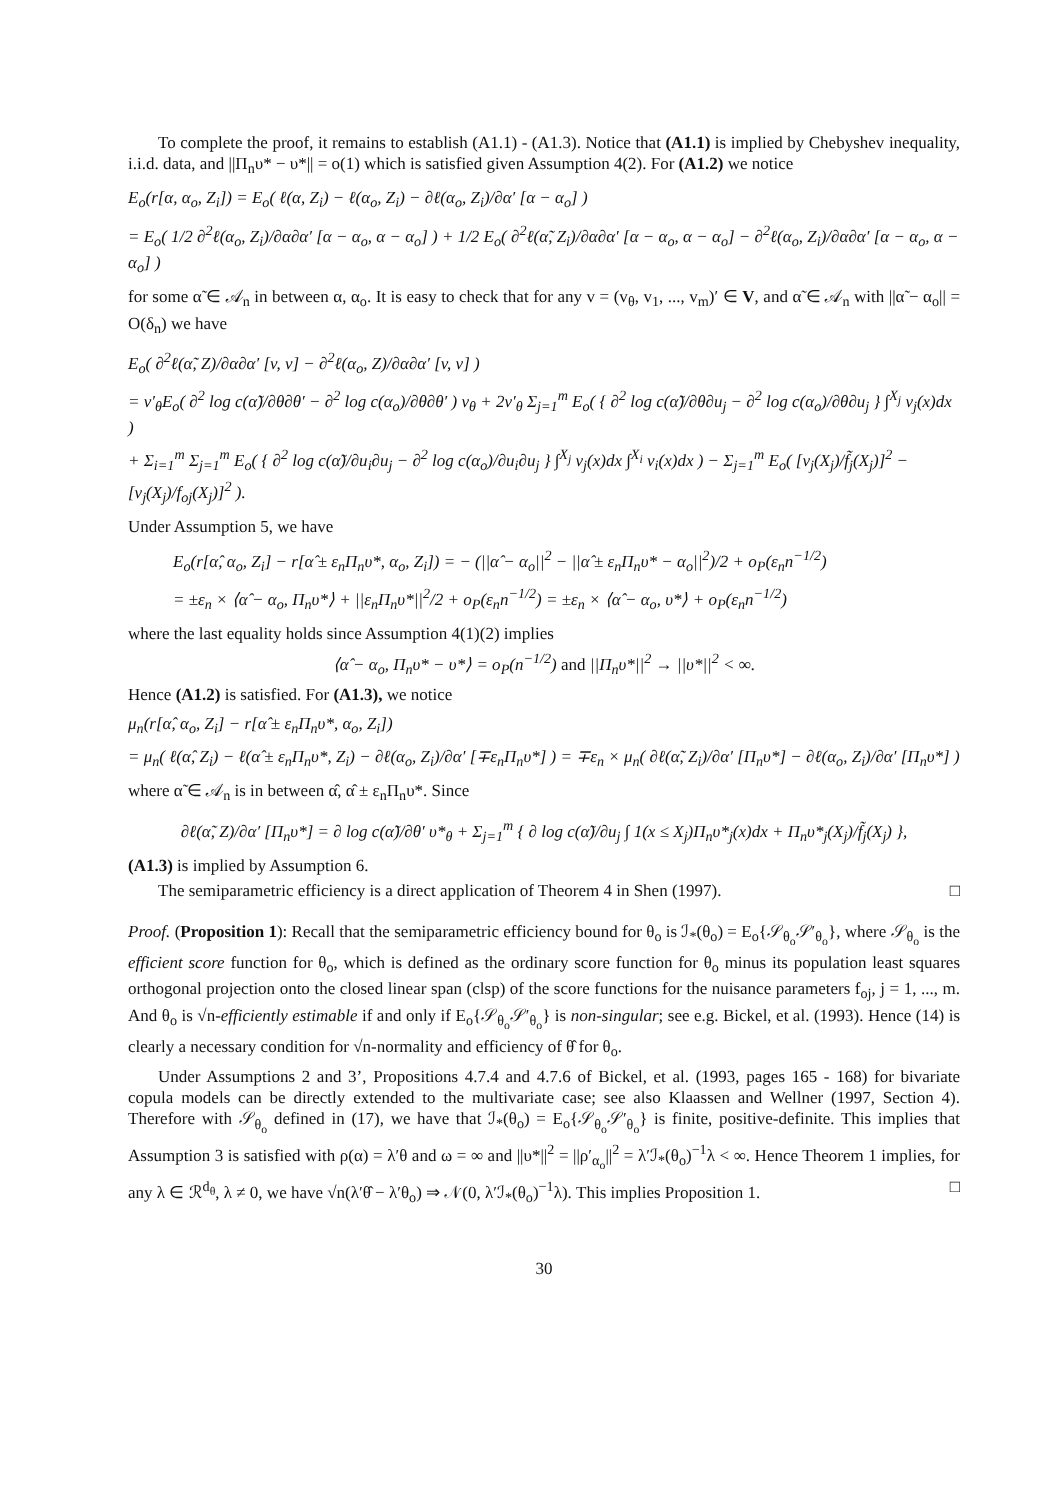To complete the proof, it remains to establish (A1.1) - (A1.3). Notice that (A1.1) is implied by Chebyshev inequality, i.i.d. data, and ||Π<sub>n</sub>υ* − υ*|| = o(1) which is satisfied given Assumption 4(2). For (A1.2) we notice
E<sub>o</sub>(r[α, α<sub>o</sub>, Z<sub>i</sub>]) = E<sub>o</sub>( ℓ(α, Z<sub>i</sub>) − ℓ(α<sub>o</sub>, Z<sub>i</sub>) − ∂ℓ(α<sub>o</sub>, Z<sub>i</sub>)/∂α′ [α − α<sub>o</sub>] )
= E<sub>o</sub>( 1/2 ∂<sup>2</sup>ℓ(α<sub>o</sub>, Z<sub>i</sub>)/∂α∂α′ [α − α<sub>o</sub>, α − α<sub>o</sub>] ) + 1/2 E<sub>o</sub>( ∂<sup>2</sup>ℓ(α̃, Z<sub>i</sub>)/∂α∂α′ [α − α<sub>o</sub>, α − α<sub>o</sub>] − ∂<sup>2</sup>ℓ(α<sub>o</sub>, Z<sub>i</sub>)/∂α∂α′ [α − α<sub>o</sub>, α − α<sub>o</sub>] )
for some α̃ ∈ 𝒜<sub>n</sub> in between α, α<sub>o</sub>. It is easy to check that for any v = (v<sub>θ</sub>, v<sub>1</sub>, ..., v<sub>m</sub>)′ ∈ V, and α̃ ∈ 𝒜<sub>n</sub> with ||α̃ − α<sub>o</sub>|| = O(δ<sub>n</sub>) we have
E<sub>o</sub>( ∂<sup>2</sup>ℓ(α̃, Z)/∂α∂α′ [v, v] − ∂<sup>2</sup>ℓ(α<sub>o</sub>, Z)/∂α∂α′ [v, v] )
= v′<sub>θ</sub>E<sub>o</sub>( ∂<sup>2</sup> log c(α̃)/∂θ∂θ′ − ∂<sup>2</sup> log c(α<sub>o</sub>)/∂θ∂θ′ ) v<sub>θ</sub> + 2v′<sub>θ</sub> Σ<sub>j=1</sub><sup>m</sup> E<sub>o</sub>( { ∂<sup>2</sup> log c(α̃)/∂θ∂u<sub>j</sub> − ∂<sup>2</sup> log c(α<sub>o</sub>)/∂θ∂u<sub>j</sub> } ∫<sup>X<sub>j</sub></sup> v<sub>j</sub>(x)dx )
+ Σ<sub>i=1</sub><sup>m</sup> Σ<sub>j=1</sub><sup>m</sup> E<sub>o</sub>( { ∂<sup>2</sup> log c(α̃)/∂u<sub>i</sub>∂u<sub>j</sub> − ∂<sup>2</sup> log c(α<sub>o</sub>)/∂u<sub>i</sub>∂u<sub>j</sub> } ∫<sup>X<sub>j</sub></sup> v<sub>j</sub>(x)dx ∫<sup>X<sub>i</sub></sup> v<sub>i</sub>(x)dx ) − Σ<sub>j=1</sub><sup>m</sup> E<sub>o</sub>( [v<sub>j</sub>(X<sub>j</sub>)/f̃<sub>j</sub>(X<sub>j</sub>)]<sup>2</sup> − [v<sub>j</sub>(X<sub>j</sub>)/f<sub>oj</sub>(X<sub>j</sub>)]<sup>2</sup> ).
Under Assumption 5, we have
E<sub>o</sub>(r[α̂, α<sub>o</sub>, Z<sub>i</sub>] − r[α̂ ± ε<sub>n</sub>Π<sub>n</sub>υ*, α<sub>o</sub>, Z<sub>i</sub>]) = − (||α̂ − α<sub>o</sub>||<sup>2</sup> − ||α̂ ± ε<sub>n</sub>Π<sub>n</sub>υ* − α<sub>o</sub>||<sup>2</sup>)/2 + o<sub>P</sub>(ε<sub>n</sub>n<sup>−1/2</sup>)
= ±ε<sub>n</sub> × ⟨α̂ − α<sub>o</sub>, Π<sub>n</sub>υ*⟩ + ||ε<sub>n</sub>Π<sub>n</sub>υ*||<sup>2</sup>/2 + o<sub>P</sub>(ε<sub>n</sub>n<sup>−1/2</sup>) = ±ε<sub>n</sub> × ⟨α̂ − α<sub>o</sub>, υ*⟩ + o<sub>P</sub>(ε<sub>n</sub>n<sup>−1/2</sup>)
where the last equality holds since Assumption 4(1)(2) implies
⟨α̂ − α<sub>o</sub>, Π<sub>n</sub>υ* − υ*⟩ = o<sub>P</sub>(n<sup>−1/2</sup>) and ||Π<sub>n</sub>υ*||<sup>2</sup> → ||υ*||<sup>2</sup> < ∞.
Hence (A1.2) is satisfied. For (A1.3), we notice
μ<sub>n</sub>(r[α̂, α<sub>o</sub>, Z<sub>i</sub>] − r[α̂ ± ε<sub>n</sub>Π<sub>n</sub>υ*, α<sub>o</sub>, Z<sub>i</sub>])
= μ<sub>n</sub>( ℓ(α̂, Z<sub>i</sub>) − ℓ(α̂ ± ε<sub>n</sub>Π<sub>n</sub>υ*, Z<sub>i</sub>) − ∂ℓ(α<sub>o</sub>, Z<sub>i</sub>)/∂α′ [∓ε<sub>n</sub>Π<sub>n</sub>υ*] ) = ∓ε<sub>n</sub> × μ<sub>n</sub>( ∂ℓ(α̃, Z<sub>i</sub>)/∂α′ [Π<sub>n</sub>υ*] − ∂ℓ(α<sub>o</sub>, Z<sub>i</sub>)/∂α′ [Π<sub>n</sub>υ*] )
where α̃ ∈ 𝒜<sub>n</sub> is in between α̂, α̂ ± ε<sub>n</sub>Π<sub>n</sub>υ*. Since
∂ℓ(α̃, Z)/∂α′ [Π<sub>n</sub>υ*] = ∂ log c(α̃)/∂θ′ υ*<sub>θ</sub> + Σ<sub>j=1</sub><sup>m</sup> { ∂ log c(α̃)/∂u<sub>j</sub> ∫ 1(x ≤ X<sub>j</sub>)Π<sub>n</sub>υ*<sub>j</sub>(x)dx + Π<sub>n</sub>υ*<sub>j</sub>(X<sub>j</sub>)/f̃<sub>j</sub>(X<sub>j</sub>) },
(A1.3) is implied by Assumption 6.
The semiparametric efficiency is a direct application of Theorem 4 in Shen (1997). □
Proof. (Proposition 1): Recall that the semiparametric efficiency bound for θ<sub>o</sub> is ℐ<sub>*</sub>(θ<sub>o</sub>) = E<sub>o</sub>{𝒮<sub>θ<sub>o</sub></sub>𝒮′<sub>θ<sub>o</sub></sub>}, where 𝒮<sub>θ<sub>o</sub></sub> is the efficient score function for θ<sub>o</sub>, which is defined as the ordinary score function for θ<sub>o</sub> minus its population least squares orthogonal projection onto the closed linear span (clsp) of the score functions for the nuisance parameters f<sub>oj</sub>, j = 1, ..., m. And θ<sub>o</sub> is √n-efficiently estimable if and only if E<sub>o</sub>{𝒮<sub>θ<sub>o</sub></sub>𝒮′<sub>θ<sub>o</sub></sub>} is non-singular; see e.g. Bickel, et al. (1993). Hence (14) is clearly a necessary condition for √n-normality and efficiency of θ̂ for θ<sub>o</sub>.
Under Assumptions 2 and 3’, Propositions 4.7.4 and 4.7.6 of Bickel, et al. (1993, pages 165 - 168) for bivariate copula models can be directly extended to the multivariate case; see also Klaassen and Wellner (1997, Section 4). Therefore with 𝒮<sub>θ<sub>o</sub></sub> defined in (17), we have that ℐ<sub>*</sub>(θ<sub>o</sub>) = E<sub>o</sub>{𝒮<sub>θ<sub>o</sub></sub>𝒮′<sub>θ<sub>o</sub></sub>} is finite, positive-definite. This implies that Assumption 3 is satisfied with ρ(α) = λ′θ and ω = ∞ and ||υ*||<sup>2</sup> = ||ρ′<sub>α<sub>o</sub></sub>||<sup>2</sup> = λ′ℐ<sub>*</sub>(θ<sub>o</sub>)<sup>−1</sup>λ < ∞. Hence Theorem 1 implies, for any λ ∈ ℛ<sup>d<sub>θ</sub></sup>, λ ≠ 0, we have √n(λ′θ̂ − λ′θ<sub>o</sub>) ⇒ 𝒩(0, λ′ℐ<sub>*</sub>(θ<sub>o</sub>)<sup>−1</sup>λ). This implies Proposition 1. □
30